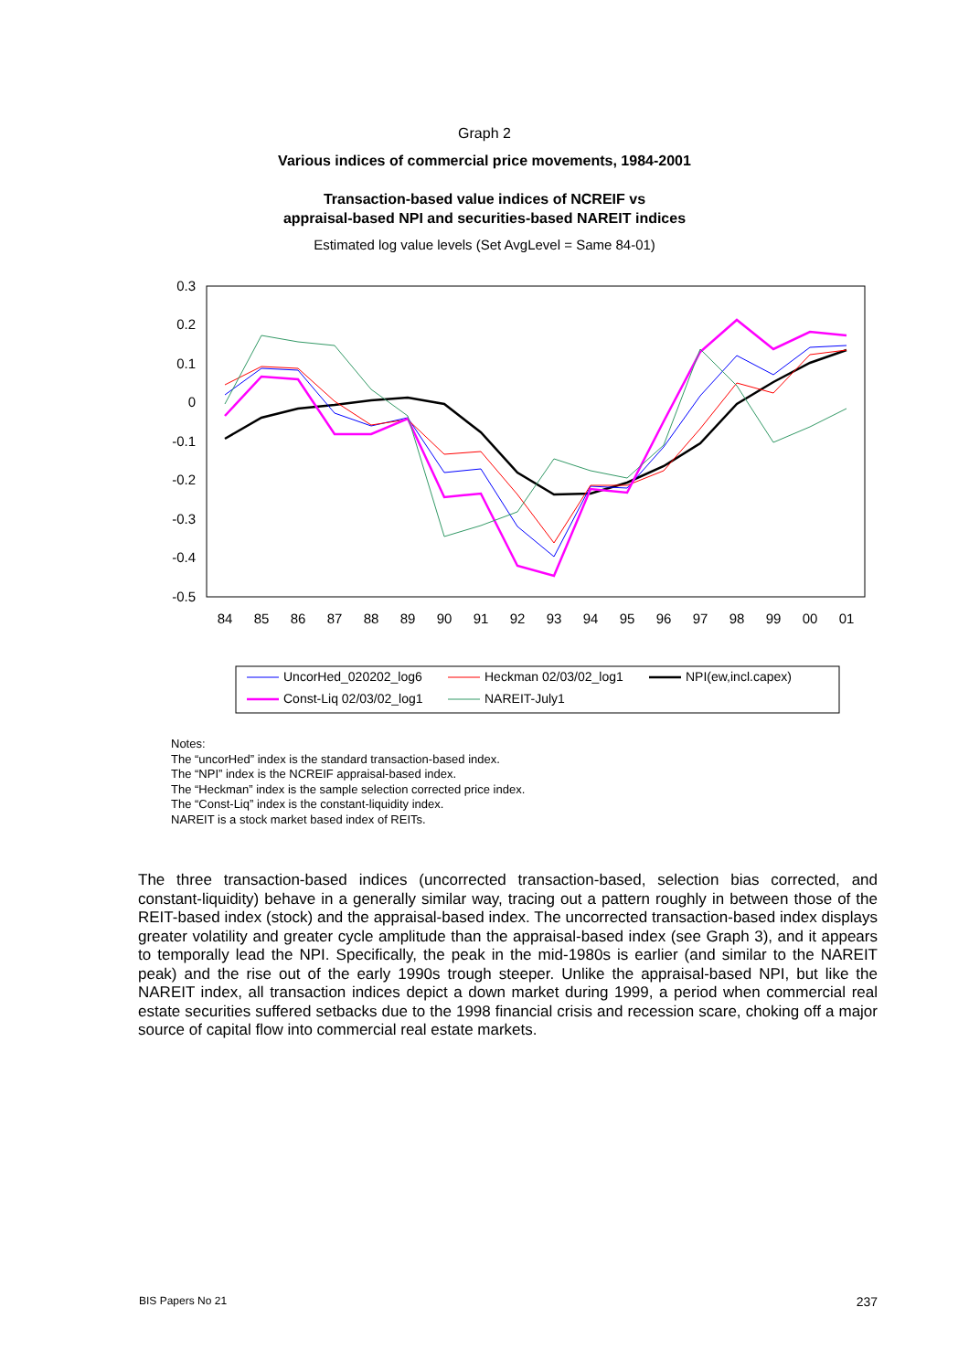Graph 2
Various indices of commercial price movements, 1984-2001
Transaction-based value indices of NCREIF vs
appraisal-based NPI and securities-based NAREIT indices
Estimated log value levels (Set AvgLevel = Same 84-01)
0.3
0.2
0.1
0
-0.1
-0.2
-0.3
-0.4
-0.5
84
85
86
87
88
89
90
91
92
93
94
95
96
97
98
99
00
01
UncorHed_020202_log6
Heckman 02/03/02_log1
NPI(ew,incl.capex)
Const-Liq 02/03/02_log1
NAREIT-July1
Notes:
The “uncorHed” index is the standard transaction-based index.
The “NPI” index is the NCREIF appraisal-based index.
The “Heckman” index is the sample selection corrected price index.
The “Const-Liq” index is the constant-liquidity index.
NAREIT is a stock market based index of REITs.
The three transaction-based indices (uncorrected transaction-based, selection bias corrected, and constant-liquidity) behave in a generally similar way, tracing out a pattern roughly in between those of the REIT-based index (stock) and the appraisal-based index. The uncorrected transaction-based index displays greater volatility and greater cycle amplitude than the appraisal-based index (see Graph 3), and it appears to temporally lead the NPI. Specifically, the peak in the mid-1980s is earlier (and similar to the NAREIT peak) and the rise out of the early 1990s trough steeper. Unlike the appraisal-based NPI, but like the NAREIT index, all transaction indices depict a down market during 1999, a period when commercial real estate securities suffered setbacks due to the 1998 financial crisis and recession scare, choking off a major source of capital flow into commercial real estate markets.
BIS Papers No 21 237